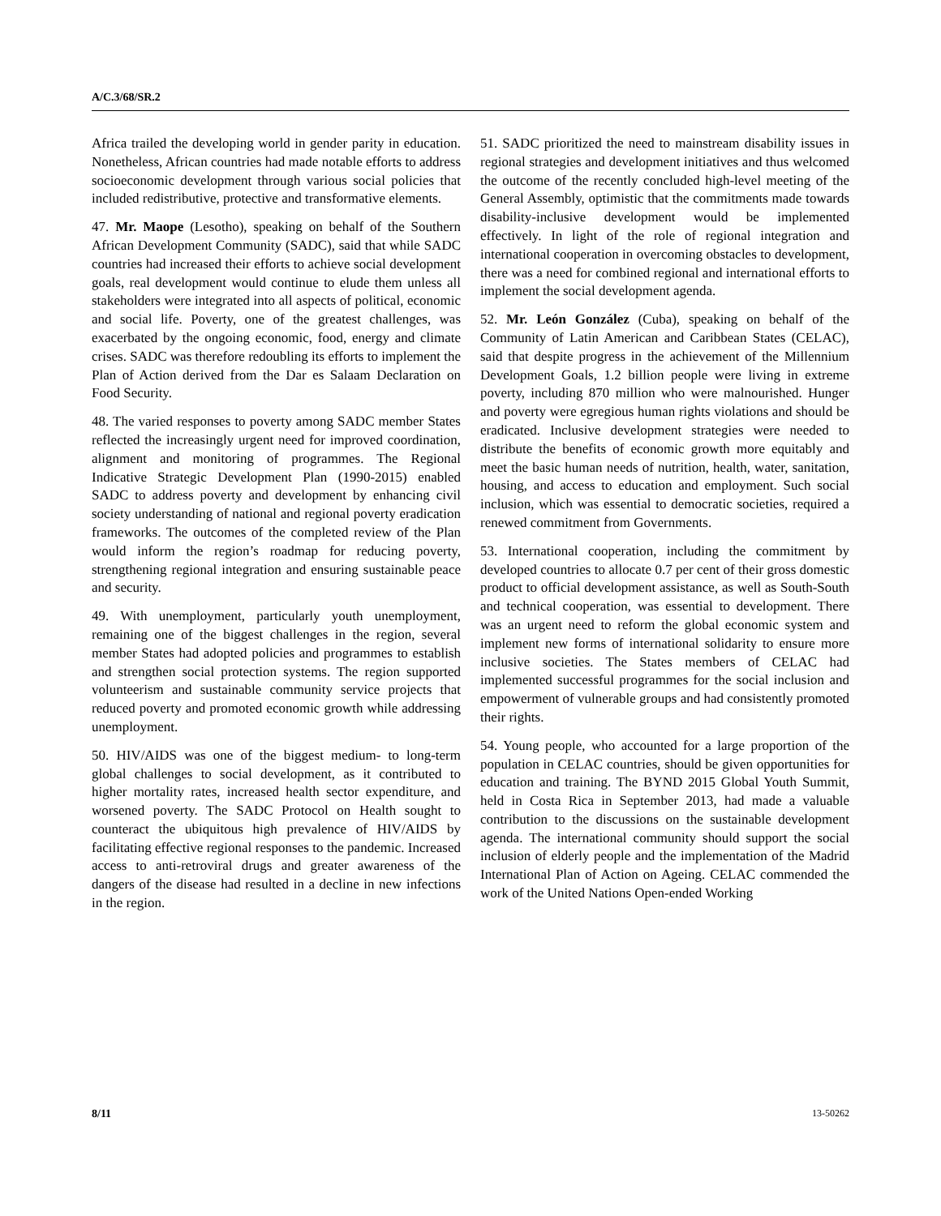A/C.3/68/SR.2
Africa trailed the developing world in gender parity in education. Nonetheless, African countries had made notable efforts to address socioeconomic development through various social policies that included redistributive, protective and transformative elements.
47. Mr. Maope (Lesotho), speaking on behalf of the Southern African Development Community (SADC), said that while SADC countries had increased their efforts to achieve social development goals, real development would continue to elude them unless all stakeholders were integrated into all aspects of political, economic and social life. Poverty, one of the greatest challenges, was exacerbated by the ongoing economic, food, energy and climate crises. SADC was therefore redoubling its efforts to implement the Plan of Action derived from the Dar es Salaam Declaration on Food Security.
48. The varied responses to poverty among SADC member States reflected the increasingly urgent need for improved coordination, alignment and monitoring of programmes. The Regional Indicative Strategic Development Plan (1990-2015) enabled SADC to address poverty and development by enhancing civil society understanding of national and regional poverty eradication frameworks. The outcomes of the completed review of the Plan would inform the region’s roadmap for reducing poverty, strengthening regional integration and ensuring sustainable peace and security.
49. With unemployment, particularly youth unemployment, remaining one of the biggest challenges in the region, several member States had adopted policies and programmes to establish and strengthen social protection systems. The region supported volunteerism and sustainable community service projects that reduced poverty and promoted economic growth while addressing unemployment.
50. HIV/AIDS was one of the biggest medium- to long-term global challenges to social development, as it contributed to higher mortality rates, increased health sector expenditure, and worsened poverty. The SADC Protocol on Health sought to counteract the ubiquitous high prevalence of HIV/AIDS by facilitating effective regional responses to the pandemic. Increased access to anti-retroviral drugs and greater awareness of the dangers of the disease had resulted in a decline in new infections in the region.
51. SADC prioritized the need to mainstream disability issues in regional strategies and development initiatives and thus welcomed the outcome of the recently concluded high-level meeting of the General Assembly, optimistic that the commitments made towards disability-inclusive development would be implemented effectively. In light of the role of regional integration and international cooperation in overcoming obstacles to development, there was a need for combined regional and international efforts to implement the social development agenda.
52. Mr. León González (Cuba), speaking on behalf of the Community of Latin American and Caribbean States (CELAC), said that despite progress in the achievement of the Millennium Development Goals, 1.2 billion people were living in extreme poverty, including 870 million who were malnourished. Hunger and poverty were egregious human rights violations and should be eradicated. Inclusive development strategies were needed to distribute the benefits of economic growth more equitably and meet the basic human needs of nutrition, health, water, sanitation, housing, and access to education and employment. Such social inclusion, which was essential to democratic societies, required a renewed commitment from Governments.
53. International cooperation, including the commitment by developed countries to allocate 0.7 per cent of their gross domestic product to official development assistance, as well as South-South and technical cooperation, was essential to development. There was an urgent need to reform the global economic system and implement new forms of international solidarity to ensure more inclusive societies. The States members of CELAC had implemented successful programmes for the social inclusion and empowerment of vulnerable groups and had consistently promoted their rights.
54. Young people, who accounted for a large proportion of the population in CELAC countries, should be given opportunities for education and training. The BYND 2015 Global Youth Summit, held in Costa Rica in September 2013, had made a valuable contribution to the discussions on the sustainable development agenda. The international community should support the social inclusion of elderly people and the implementation of the Madrid International Plan of Action on Ageing. CELAC commended the work of the United Nations Open-ended Working
8/11 13-50262